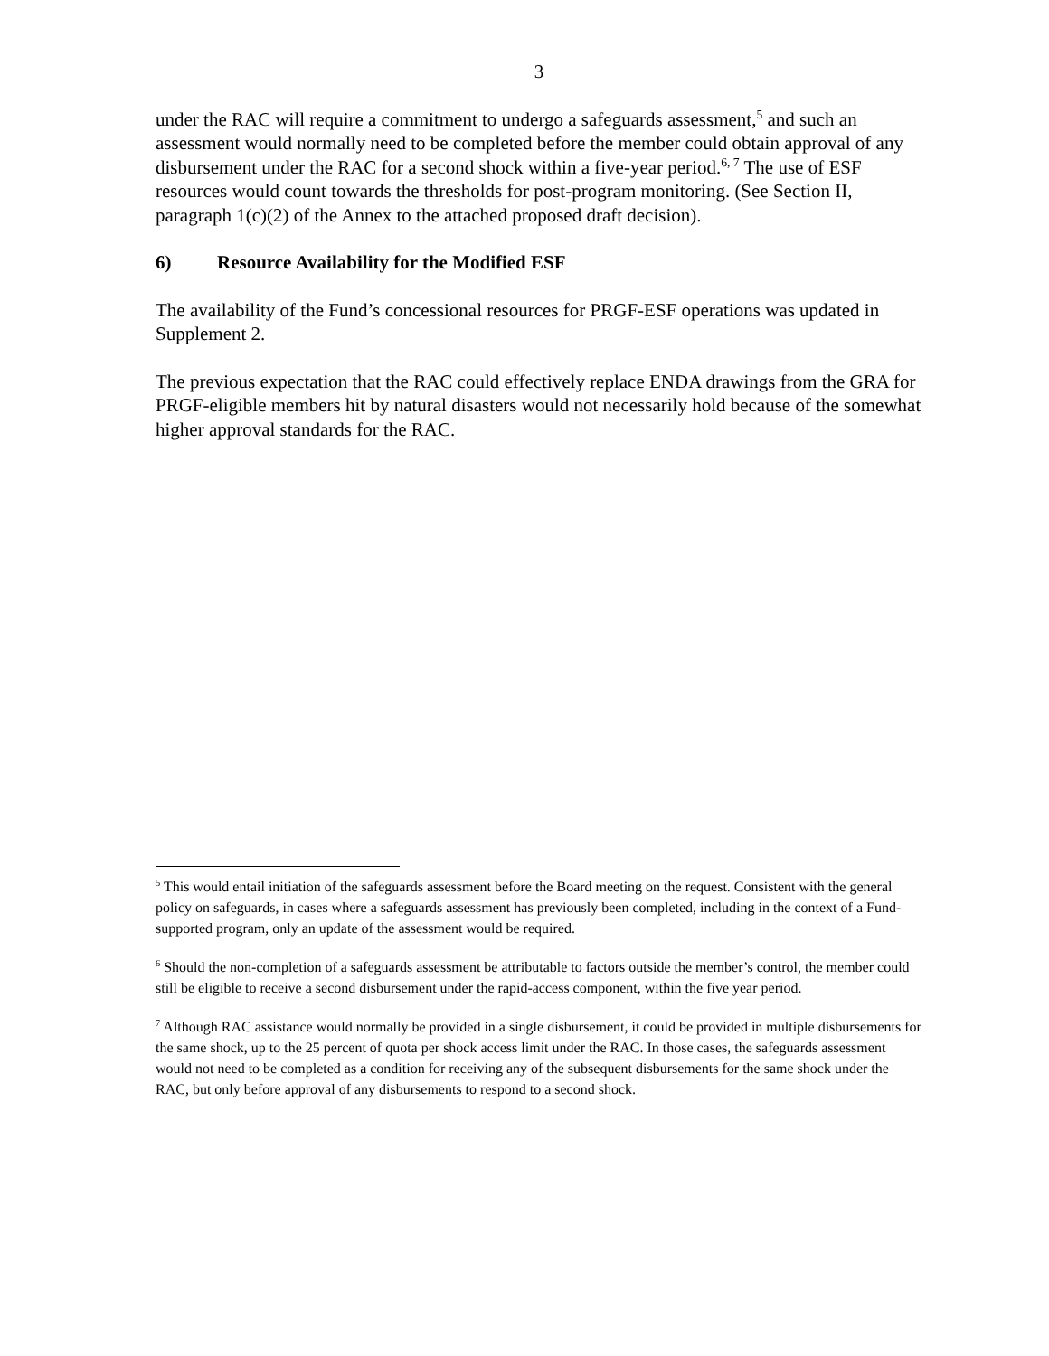3
under the RAC will require a commitment to undergo a safeguards assessment,<sup>5</sup> and such an assessment would normally need to be completed before the member could obtain approval of any disbursement under the RAC for a second shock within a five-year period.<sup>6, 7</sup> The use of ESF resources would count towards the thresholds for post-program monitoring. (See Section II, paragraph 1(c)(2) of the Annex to the attached proposed draft decision).
6) Resource Availability for the Modified ESF
The availability of the Fund’s concessional resources for PRGF-ESF operations was updated in Supplement 2.
The previous expectation that the RAC could effectively replace ENDA drawings from the GRA for PRGF-eligible members hit by natural disasters would not necessarily hold because of the somewhat higher approval standards for the RAC.
<sup>5</sup> This would entail initiation of the safeguards assessment before the Board meeting on the request. Consistent with the general policy on safeguards, in cases where a safeguards assessment has previously been completed, including in the context of a Fund-supported program, only an update of the assessment would be required.
<sup>6</sup> Should the non-completion of a safeguards assessment be attributable to factors outside the member’s control, the member could still be eligible to receive a second disbursement under the rapid-access component, within the five year period.
<sup>7</sup> Although RAC assistance would normally be provided in a single disbursement, it could be provided in multiple disbursements for the same shock, up to the 25 percent of quota per shock access limit under the RAC. In those cases, the safeguards assessment would not need to be completed as a condition for receiving any of the subsequent disbursements for the same shock under the RAC, but only before approval of any disbursements to respond to a second shock.